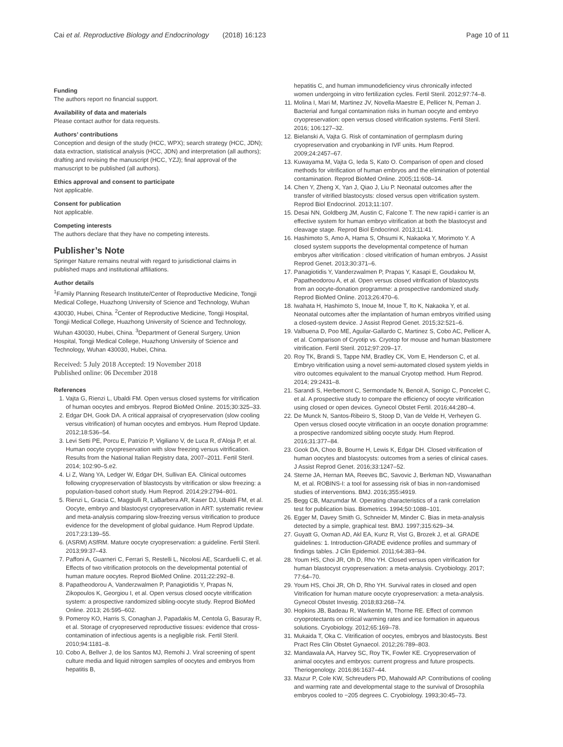Cai et al. Reproductive Biology and Endocrinology (2018) 16:123 Page 10 of 11
Funding
The authors report no financial support.
Availability of data and materials
Please contact author for data requests.
Authors’ contributions
Conception and design of the study (HCC, WPX); search strategy (HCC, JDN); data extraction, statistical analysis (HCC, JDN) and interpretation (all authors); drafting and revising the manuscript (HCC, YZJ); final approval of the manuscript to be published (all authors).
Ethics approval and consent to participate
Not applicable.
Consent for publication
Not applicable.
Competing interests
The authors declare that they have no competing interests.
Publisher’s Note
Springer Nature remains neutral with regard to jurisdictional claims in published maps and institutional affiliations.
Author details
<sup>1</sup> Family Planning Research Institute/Center of Reproductive Medicine, Tongji Medical College, Huazhong University of Science and Technology, Wuhan 430030, Hubei, China. <sup>2</sup>Center of Reproductive Medicine, Tongji Hospital, Tongji Medical College, Huazhong University of Science and Technology, Wuhan 430030, Hubei, China. <sup>3</sup>Department of General Surgery, Union Hospital, Tongji Medical College, Huazhong University of Science and Technology, Wuhan 430030, Hubei, China.
Received: 5 July 2018 Accepted: 19 November 2018
Published online: 06 December 2018
References
1. Vajta G, Rienzi L, Ubaldi FM. Open versus closed systems for vitrification of human oocytes and embryos. Reprod BioMed Online. 2015;30:325–33.
2. Edgar DH, Gook DA. A critical appraisal of cryopreservation (slow cooling versus vitrification) of human oocytes and embryos. Hum Reprod Update. 2012;18:536–54.
3. Levi Setti PE, Porcu E, Patrizio P, Vigiliano V, de Luca R, d'Aloja P, et al. Human oocyte cryopreservation with slow freezing versus vitrification. Results from the National Italian Registry data, 2007–2011. Fertil Steril. 2014; 102:90–5.e2.
4. Li Z, Wang YA, Ledger W, Edgar DH, Sullivan EA. Clinical outcomes following cryopreservation of blastocysts by vitrification or slow freezing: a population-based cohort study. Hum Reprod. 2014;29:2794–801.
5. Rienzi L, Gracia C, Maggiulli R, LaBarbera AR, Kaser DJ, Ubaldi FM, et al. Oocyte, embryo and blastocyst cryopreservation in ART: systematic review and meta-analysis comparing slow-freezing versus vitrification to produce evidence for the development of global guidance. Hum Reprod Update. 2017;23:139–55.
6. (ASRM) ASfRM. Mature oocyte cryopreservation: a guideline. Fertil Steril. 2013;99:37–43.
7. Paffoni A, Guarneri C, Ferrari S, Restelli L, Nicolosi AE, Scarduelli C, et al. Effects of two vitrification protocols on the developmental potential of human mature oocytes. Reprod BioMed Online. 2011;22:292–8.
8. Papatheodorou A, Vanderzwalmen P, Panagiotidis Y, Prapas N, Zikopoulos K, Georgiou I, et al. Open versus closed oocyte vitrification system: a prospective randomized sibling-oocyte study. Reprod BioMed Online. 2013; 26:595–602.
9. Pomeroy KO, Harris S, Conaghan J, Papadakis M, Centola G, Basuray R, et al. Storage of cryopreserved reproductive tissues: evidence that cross-contamination of infectious agents is a negligible risk. Fertil Steril. 2010;94:1181–8.
10. Cobo A, Bellver J, de los Santos MJ, Remohi J. Viral screening of spent culture media and liquid nitrogen samples of oocytes and embryos from hepatitis B,
hepatitis C, and human immunodeficiency virus chronically infected women undergoing in vitro fertilization cycles. Fertil Steril. 2012;97:74–8.
11. Molina I, Mari M, Martinez JV, Novella-Maestre E, Pellicer N, Peman J. Bacterial and fungal contamination risks in human oocyte and embryo cryopreservation: open versus closed vitrification systems. Fertil Steril. 2016; 106:127–32.
12. Bielanski A, Vajta G. Risk of contamination of germplasm during cryopreservation and cryobanking in IVF units. Hum Reprod. 2009;24:2457–67.
13. Kuwayama M, Vajta G, Ieda S, Kato O. Comparison of open and closed methods for vitrification of human embryos and the elimination of potential contamination. Reprod BioMed Online. 2005;11:608–14.
14. Chen Y, Zheng X, Yan J, Qiao J, Liu P. Neonatal outcomes after the transfer of vitrified blastocysts: closed versus open vitrification system. Reprod Biol Endocrinol. 2013;11:107.
15. Desai NN, Goldberg JM, Austin C, Falcone T. The new rapid-i carrier is an effective system for human embryo vitrification at both the blastocyst and cleavage stage. Reprod Biol Endocrinol. 2013;11:41.
16. Hashimoto S, Amo A, Hama S, Ohsumi K, Nakaoka Y, Morimoto Y. A closed system supports the developmental competence of human embryos after vitrification : closed vitrification of human embryos. J Assist Reprod Genet. 2013;30:371–6.
17. Panagiotidis Y, Vanderzwalmen P, Prapas Y, Kasapi E, Goudakou M, Papatheodorou A, et al. Open versus closed vitrification of blastocysts from an oocyte-donation programme: a prospective randomized study. Reprod BioMed Online. 2013;26:470–6.
18. Iwahata H, Hashimoto S, Inoue M, Inoue T, Ito K, Nakaoka Y, et al. Neonatal outcomes after the implantation of human embryos vitrified using a closed-system device. J Assist Reprod Genet. 2015;32:521–6.
19. Valbuena D, Poo ME, Aguilar-Gallardo C, Martinez S, Cobo AC, Pellicer A, et al. Comparison of Cryotip vs. Cryotop for mouse and human blastomere vitrification. Fertil Steril. 2012;97:209–17.
20. Roy TK, Brandi S, Tappe NM, Bradley CK, Vom E, Henderson C, et al. Embryo vitrification using a novel semi-automated closed system yields in vitro outcomes equivalent to the manual Cryotop method. Hum Reprod. 2014; 29:2431–8.
21. Sarandi S, Herbemont C, Sermondade N, Benoit A, Sonigo C, Poncelet C, et al. A prospective study to compare the efficiency of oocyte vitrification using closed or open devices. Gynecol Obstet Fertil. 2016;44:280–4.
22. De Munck N, Santos-Ribeiro S, Stoop D, Van de Velde H, Verheyen G. Open versus closed oocyte vitrification in an oocyte donation programme: a prospective randomized sibling oocyte study. Hum Reprod. 2016;31:377–84.
23. Gook DA, Choo B, Bourne H, Lewis K, Edgar DH. Closed vitrification of human oocytes and blastocysts: outcomes from a series of clinical cases. J Assist Reprod Genet. 2016;33:1247–52.
24. Sterne JA, Hernan MA, Reeves BC, Savovic J, Berkman ND, Viswanathan M, et al. ROBINS-I: a tool for assessing risk of bias in non-randomised studies of interventions. BMJ. 2016;355:i4919.
25. Begg CB, Mazumdar M. Operating characteristics of a rank correlation test for publication bias. Biometrics. 1994;50:1088–101.
26. Egger M, Davey Smith G, Schneider M, Minder C. Bias in meta-analysis detected by a simple, graphical test. BMJ. 1997;315:629–34.
27. Guyatt G, Oxman AD, Akl EA, Kunz R, Vist G, Brozek J, et al. GRADE guidelines: 1. Introduction-GRADE evidence profiles and summary of findings tables. J Clin Epidemiol. 2011;64:383–94.
28. Youm HS, Choi JR, Oh D, Rho YH. Closed versus open vitrification for human blastocyst cryopreservation: a meta-analysis. Cryobiology. 2017; 77:64–70.
29. Youm HS, Choi JR, Oh D, Rho YH. Survival rates in closed and open Vitrification for human mature oocyte cryopreservation: a meta-analysis. Gynecol Obstet Investig. 2018;83:268–74.
30. Hopkins JB, Badeau R, Warkentin M, Thorne RE. Effect of common cryoprotectants on critical warming rates and ice formation in aqueous solutions. Cryobiology. 2012;65:169–78.
31. Mukaida T, Oka C. Vitrification of oocytes, embryos and blastocysts. Best Pract Res Clin Obstet Gynaecol. 2012;26:789–803.
32. Mandawala AA, Harvey SC, Roy TK, Fowler KE. Cryopreservation of animal oocytes and embryos: current progress and future prospects. Theriogenology. 2016;86:1637–44.
33. Mazur P, Cole KW, Schreuders PD, Mahowald AP. Contributions of cooling and warming rate and developmental stage to the survival of Drosophila embryos cooled to −205 degrees C. Cryobiology. 1993;30:45–73.